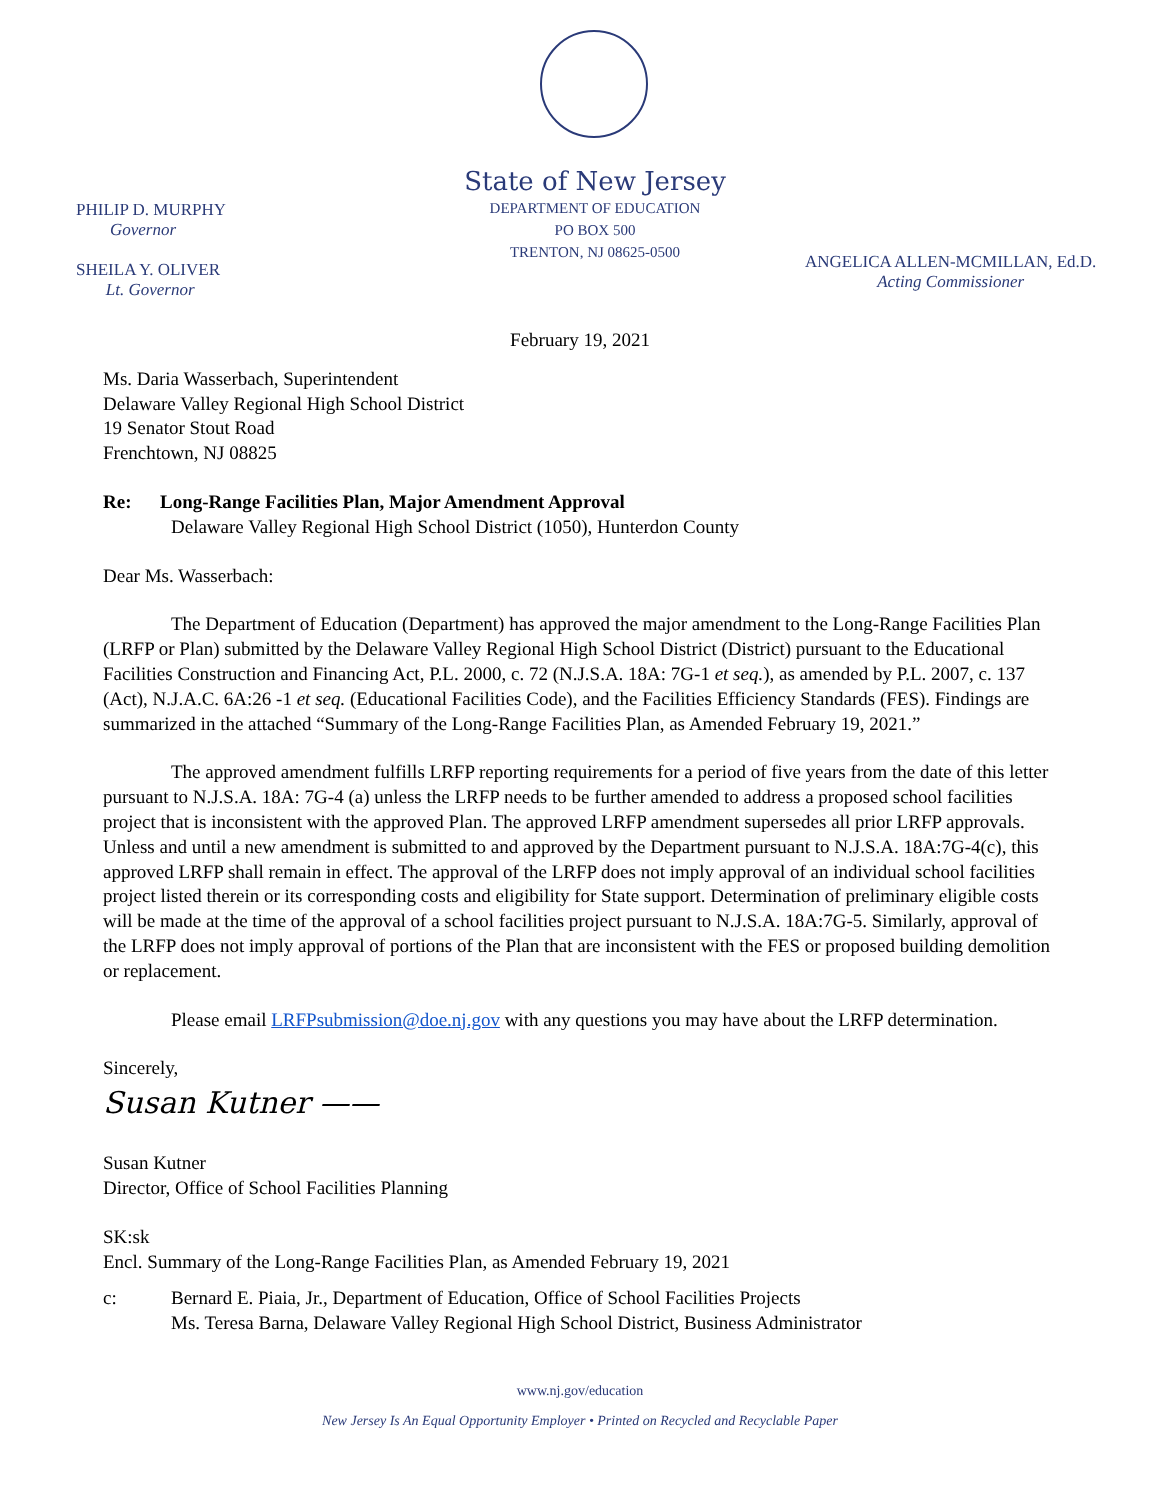State of New Jersey
DEPARTMENT OF EDUCATION
PO BOX 500
TRENTON, NJ 08625-0500
PHILIP D. MURPHY
Governor
SHEILA Y. OLIVER
Lt. Governor
ANGELICA ALLEN-MCMILLAN, Ed.D.
Acting Commissioner
February 19, 2021
Ms. Daria Wasserbach, Superintendent
Delaware Valley Regional High School District
19 Senator Stout Road
Frenchtown, NJ 08825
Re: Long-Range Facilities Plan, Major Amendment Approval
Delaware Valley Regional High School District (1050), Hunterdon County
Dear Ms. Wasserbach:
The Department of Education (Department) has approved the major amendment to the Long-Range Facilities Plan (LRFP or Plan) submitted by the Delaware Valley Regional High School District (District) pursuant to the Educational Facilities Construction and Financing Act, P.L. 2000, c. 72 (N.J.S.A. 18A: 7G-1 et seq.), as amended by P.L. 2007, c. 137 (Act), N.J.A.C. 6A:26 -1 et seq. (Educational Facilities Code), and the Facilities Efficiency Standards (FES). Findings are summarized in the attached “Summary of the Long-Range Facilities Plan, as Amended February 19, 2021.”
The approved amendment fulfills LRFP reporting requirements for a period of five years from the date of this letter pursuant to N.J.S.A. 18A: 7G-4 (a) unless the LRFP needs to be further amended to address a proposed school facilities project that is inconsistent with the approved Plan. The approved LRFP amendment supersedes all prior LRFP approvals. Unless and until a new amendment is submitted to and approved by the Department pursuant to N.J.S.A. 18A:7G-4(c), this approved LRFP shall remain in effect. The approval of the LRFP does not imply approval of an individual school facilities project listed therein or its corresponding costs and eligibility for State support. Determination of preliminary eligible costs will be made at the time of the approval of a school facilities project pursuant to N.J.S.A. 18A:7G-5. Similarly, approval of the LRFP does not imply approval of portions of the Plan that are inconsistent with the FES or proposed building demolition or replacement.
Please email LRFPsubmission@doe.nj.gov with any questions you may have about the LRFP determination.
Sincerely,
Susan Kutner ——
Susan Kutner
Director, Office of School Facilities Planning
SK:sk
Encl. Summary of the Long-Range Facilities Plan, as Amended February 19, 2021
c: Bernard E. Piaia, Jr., Department of Education, Office of School Facilities Projects
Ms. Teresa Barna, Delaware Valley Regional High School District, Business Administrator
www.nj.gov/education
New Jersey Is An Equal Opportunity Employer • Printed on Recycled and Recyclable Paper